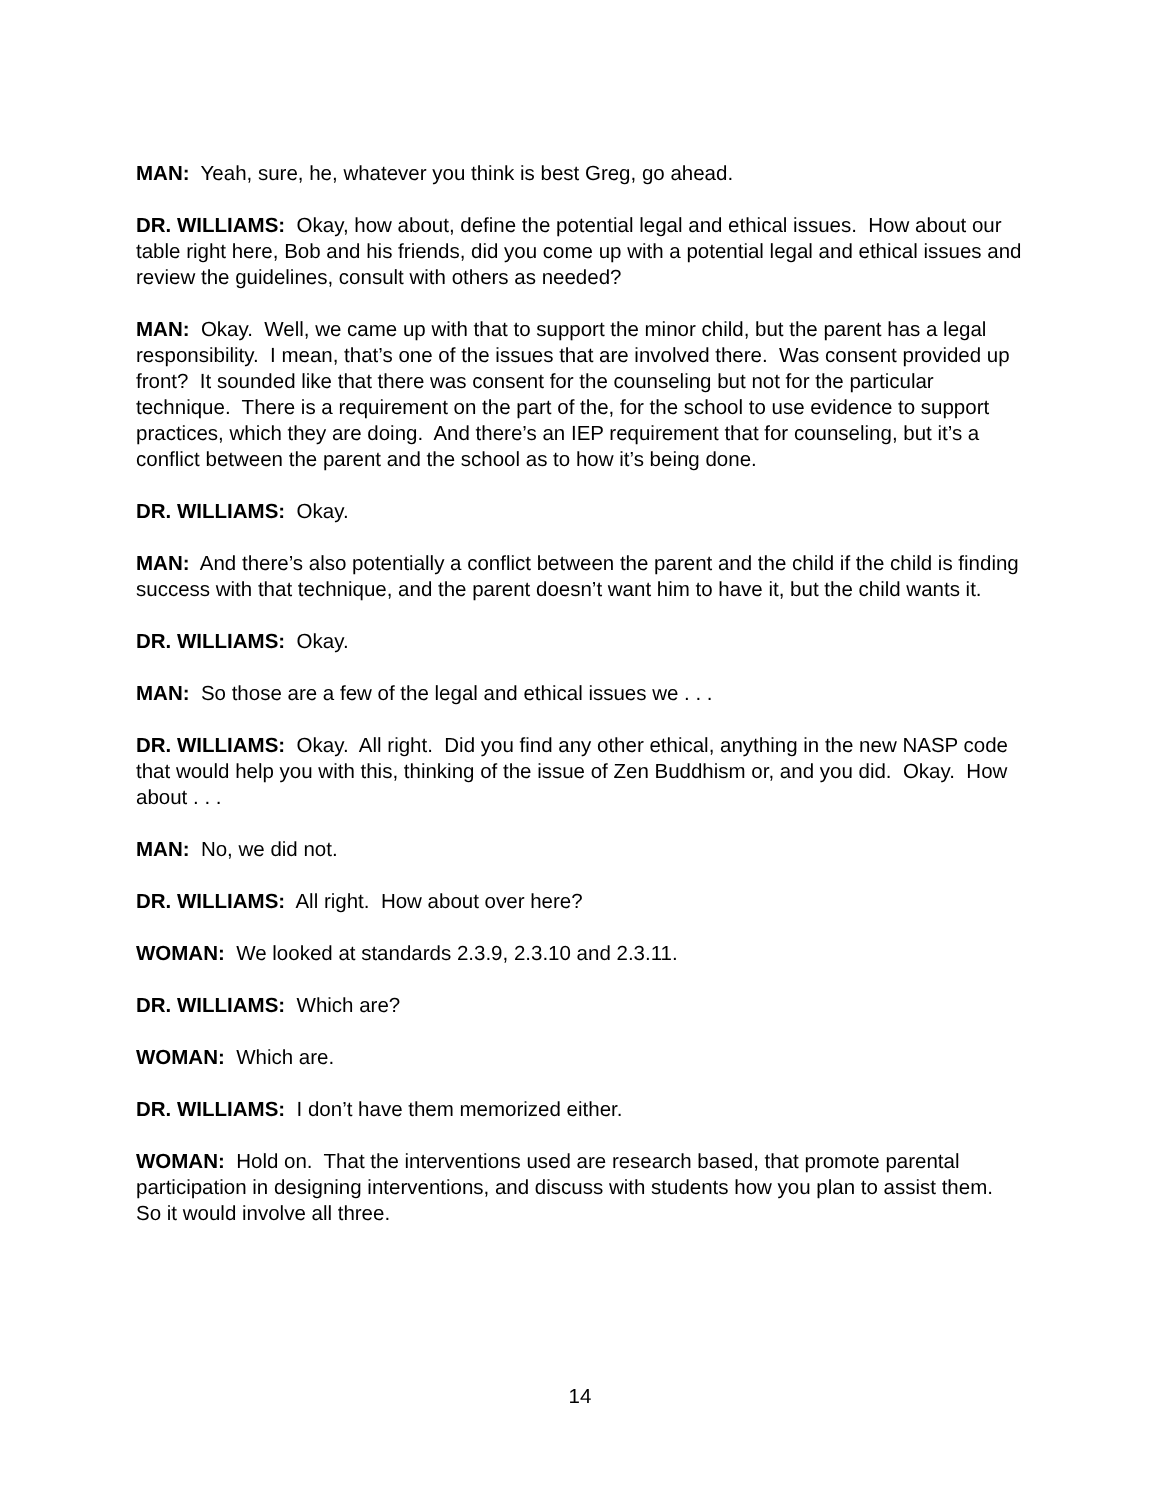MAN: Yeah, sure, he, whatever you think is best Greg, go ahead.
DR. WILLIAMS: Okay, how about, define the potential legal and ethical issues. How about our table right here, Bob and his friends, did you come up with a potential legal and ethical issues and review the guidelines, consult with others as needed?
MAN: Okay. Well, we came up with that to support the minor child, but the parent has a legal responsibility. I mean, that’s one of the issues that are involved there. Was consent provided up front? It sounded like that there was consent for the counseling but not for the particular technique. There is a requirement on the part of the, for the school to use evidence to support practices, which they are doing. And there’s an IEP requirement that for counseling, but it’s a conflict between the parent and the school as to how it’s being done.
DR. WILLIAMS: Okay.
MAN: And there’s also potentially a conflict between the parent and the child if the child is finding success with that technique, and the parent doesn’t want him to have it, but the child wants it.
DR. WILLIAMS: Okay.
MAN: So those are a few of the legal and ethical issues we . . .
DR. WILLIAMS: Okay. All right. Did you find any other ethical, anything in the new NASP code that would help you with this, thinking of the issue of Zen Buddhism or, and you did. Okay. How about . . .
MAN: No, we did not.
DR. WILLIAMS: All right. How about over here?
WOMAN: We looked at standards 2.3.9, 2.3.10 and 2.3.11.
DR. WILLIAMS: Which are?
WOMAN: Which are.
DR. WILLIAMS: I don’t have them memorized either.
WOMAN: Hold on. That the interventions used are research based, that promote parental participation in designing interventions, and discuss with students how you plan to assist them. So it would involve all three.
14